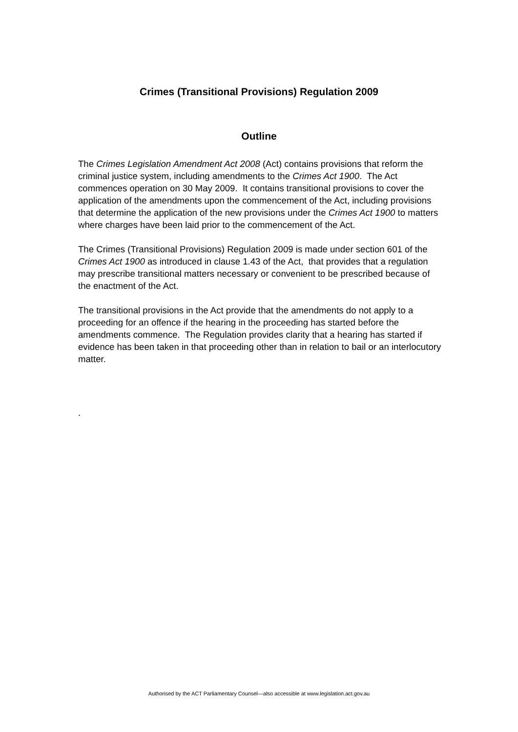Crimes (Transitional Provisions) Regulation 2009
Outline
The Crimes Legislation Amendment Act 2008 (Act) contains provisions that reform the criminal justice system, including amendments to the Crimes Act 1900. The Act commences operation on 30 May 2009. It contains transitional provisions to cover the application of the amendments upon the commencement of the Act, including provisions that determine the application of the new provisions under the Crimes Act 1900 to matters where charges have been laid prior to the commencement of the Act.
The Crimes (Transitional Provisions) Regulation 2009 is made under section 601 of the Crimes Act 1900 as introduced in clause 1.43 of the Act, that provides that a regulation may prescribe transitional matters necessary or convenient to be prescribed because of the enactment of the Act.
The transitional provisions in the Act provide that the amendments do not apply to a proceeding for an offence if the hearing in the proceeding has started before the amendments commence. The Regulation provides clarity that a hearing has started if evidence has been taken in that proceeding other than in relation to bail or an interlocutory matter.
.
Authorised by the ACT Parliamentary Counsel—also accessible at www.legislation.act.gov.au